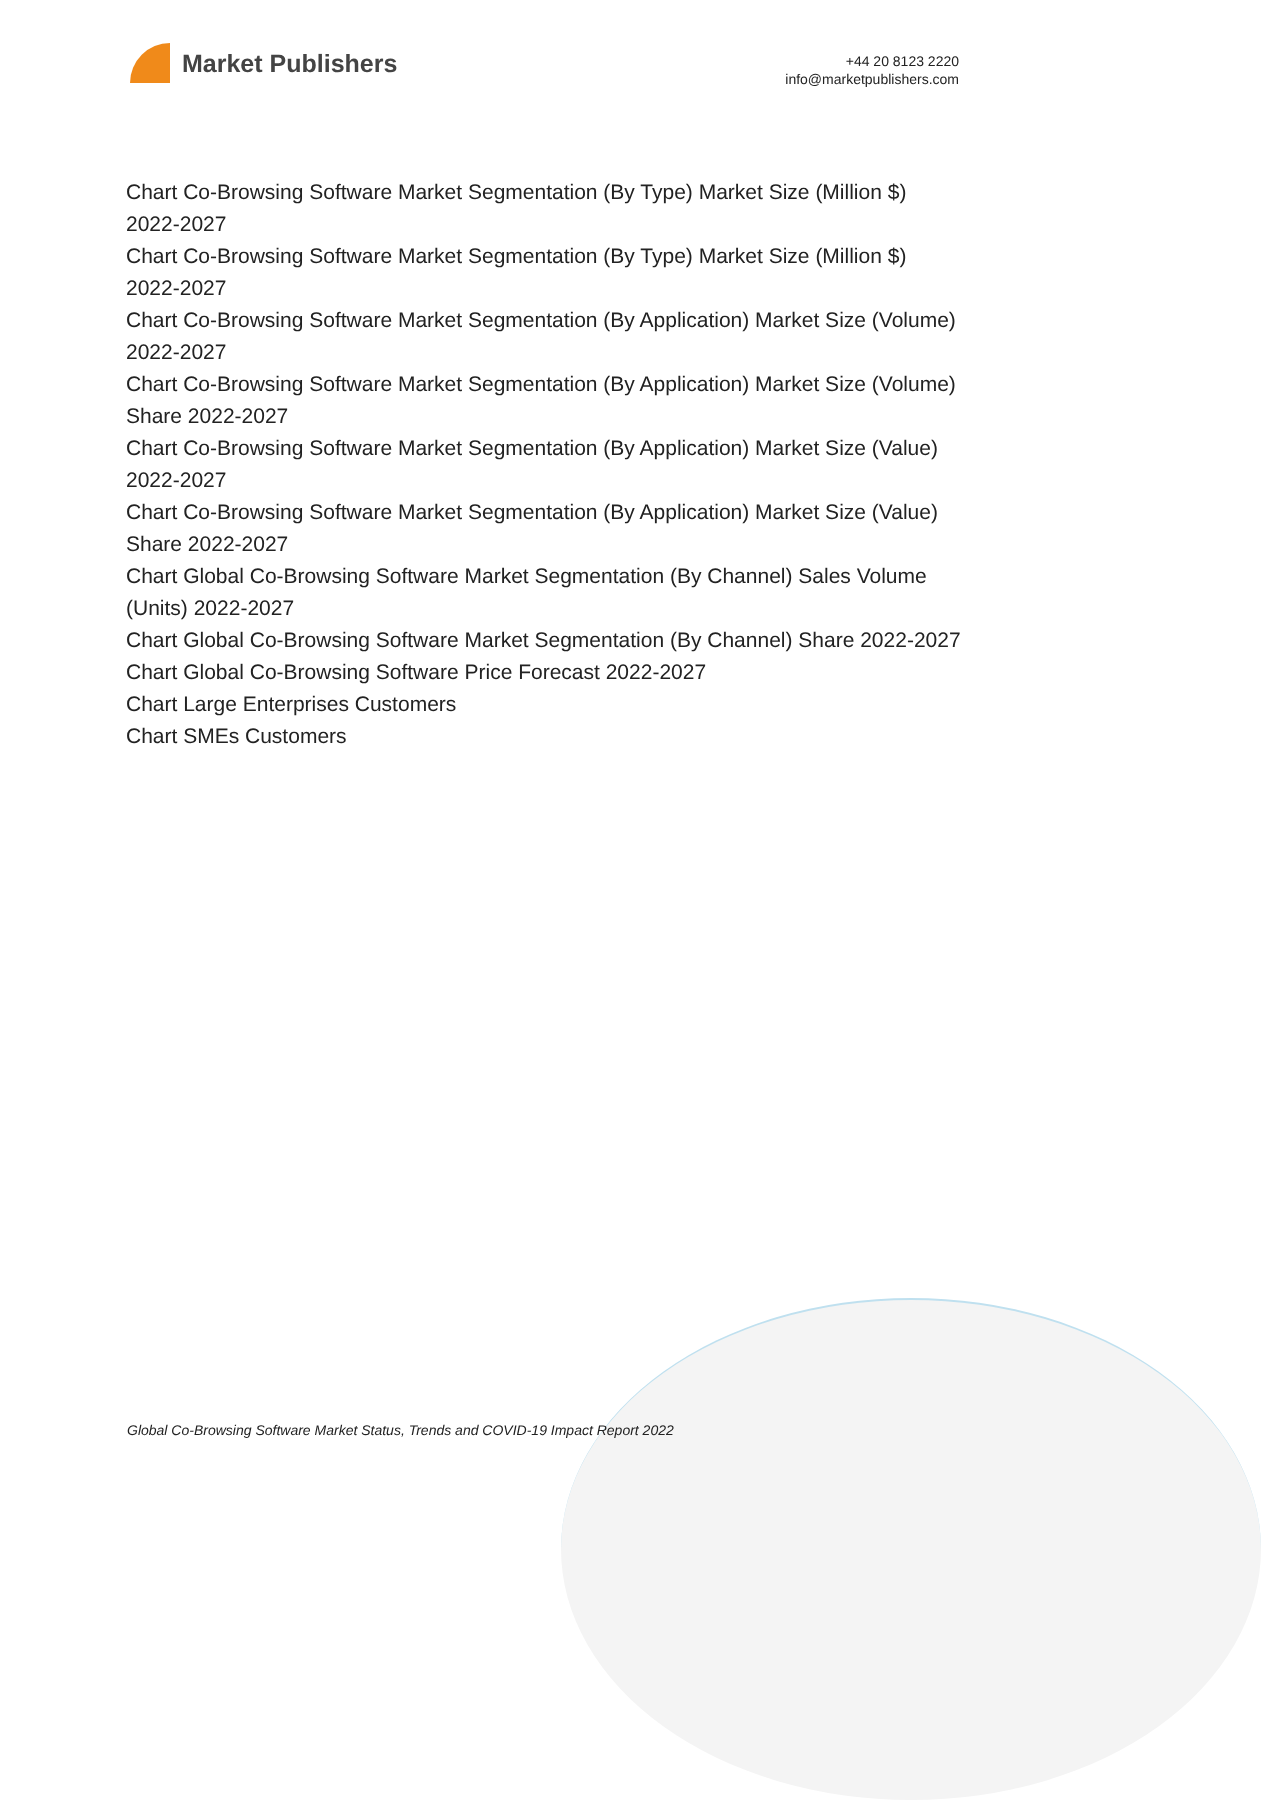Market Publishers
+44 20 8123 2220
info@marketpublishers.com
Chart Co-Browsing Software Market Segmentation (By Type) Market Size (Million $) 2022-2027
Chart Co-Browsing Software Market Segmentation (By Type) Market Size (Million $) 2022-2027
Chart Co-Browsing Software Market Segmentation (By Application) Market Size (Volume) 2022-2027
Chart Co-Browsing Software Market Segmentation (By Application) Market Size (Volume) Share 2022-2027
Chart Co-Browsing Software Market Segmentation (By Application) Market Size (Value) 2022-2027
Chart Co-Browsing Software Market Segmentation (By Application) Market Size (Value) Share 2022-2027
Chart Global Co-Browsing Software Market Segmentation (By Channel) Sales Volume (Units) 2022-2027
Chart Global Co-Browsing Software Market Segmentation (By Channel) Share 2022-2027
Chart Global Co-Browsing Software Price Forecast 2022-2027
Chart Large Enterprises Customers
Chart SMEs Customers
Global Co-Browsing Software Market Status, Trends and COVID-19 Impact Report 2022